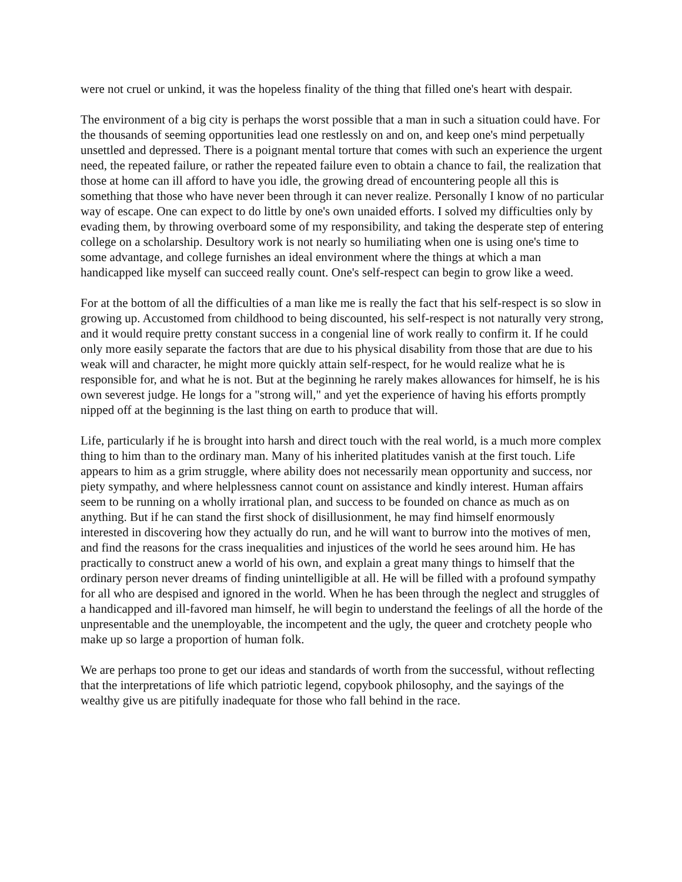were not cruel or unkind, it was the hopeless finality of the thing that filled one's heart with despair.
The environment of a big city is perhaps the worst possible that a man in such a situation could have. For the thousands of seeming opportunities lead one restlessly on and on, and keep one's mind perpetually unsettled and depressed. There is a poignant mental torture that comes with such an experience the urgent need, the repeated failure, or rather the repeated failure even to obtain a chance to fail, the realization that those at home can ill afford to have you idle, the growing dread of encountering people all this is something that those who have never been through it can never realize. Personally I know of no particular way of escape. One can expect to do little by one's own unaided efforts. I solved my difficulties only by evading them, by throwing overboard some of my responsibility, and taking the desperate step of entering college on a scholarship. Desultory work is not nearly so humiliating when one is using one's time to some advantage, and college furnishes an ideal environment where the things at which a man handicapped like myself can succeed really count. One's self-respect can begin to grow like a weed.
For at the bottom of all the difficulties of a man like me is really the fact that his self-respect is so slow in growing up. Accustomed from childhood to being discounted, his self-respect is not naturally very strong, and it would require pretty constant success in a congenial line of work really to confirm it. If he could only more easily separate the factors that are due to his physical disability from those that are due to his weak will and character, he might more quickly attain self-respect, for he would realize what he is responsible for, and what he is not. But at the beginning he rarely makes allowances for himself, he is his own severest judge. He longs for a "strong will," and yet the experience of having his efforts promptly nipped off at the beginning is the last thing on earth to produce that will.
Life, particularly if he is brought into harsh and direct touch with the real world, is a much more complex thing to him than to the ordinary man. Many of his inherited platitudes vanish at the first touch. Life appears to him as a grim struggle, where ability does not necessarily mean opportunity and success, nor piety sympathy, and where helplessness cannot count on assistance and kindly interest. Human affairs seem to be running on a wholly irrational plan, and success to be founded on chance as much as on anything. But if he can stand the first shock of disillusionment, he may find himself enormously interested in discovering how they actually do run, and he will want to burrow into the motives of men, and find the reasons for the crass inequalities and injustices of the world he sees around him. He has practically to construct anew a world of his own, and explain a great many things to himself that the ordinary person never dreams of finding unintelligible at all. He will be filled with a profound sympathy for all who are despised and ignored in the world. When he has been through the neglect and struggles of a handicapped and ill-favored man himself, he will begin to understand the feelings of all the horde of the unpresentable and the unemployable, the incompetent and the ugly, the queer and crotchety people who make up so large a proportion of human folk.
We are perhaps too prone to get our ideas and standards of worth from the successful, without reflecting that the interpretations of life which patriotic legend, copybook philosophy, and the sayings of the wealthy give us are pitifully inadequate for those who fall behind in the race.